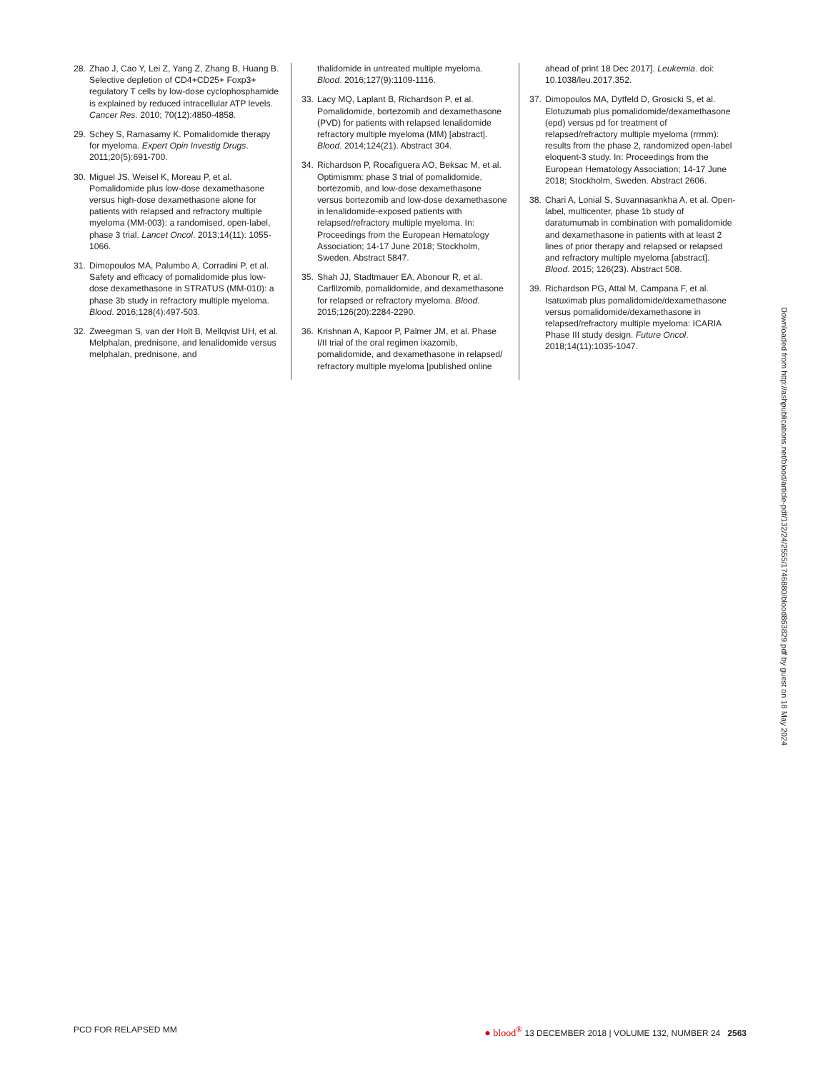28. Zhao J, Cao Y, Lei Z, Yang Z, Zhang B, Huang B. Selective depletion of CD4+CD25+ Foxp3+ regulatory T cells by low-dose cyclophosphamide is explained by reduced intracellular ATP levels. Cancer Res. 2010; 70(12):4850-4858.
29. Schey S, Ramasamy K. Pomalidomide therapy for myeloma. Expert Opin Investig Drugs. 2011;20(5):691-700.
30. Miguel JS, Weisel K, Moreau P, et al. Pomalidomide plus low-dose dexamethasone versus high-dose dexamethasone alone for patients with relapsed and refractory multiple myeloma (MM-003): a randomised, open-label, phase 3 trial. Lancet Oncol. 2013;14(11): 1055-1066.
31. Dimopoulos MA, Palumbo A, Corradini P, et al. Safety and efficacy of pomalidomide plus low-dose dexamethasone in STRATUS (MM-010): a phase 3b study in refractory multiple myeloma. Blood. 2016;128(4):497-503.
32. Zweegman S, van der Holt B, Mellqvist UH, et al. Melphalan, prednisone, and lenalidomide versus melphalan, prednisone, and
thalidomide in untreated multiple myeloma. Blood. 2016;127(9):1109-1116.
33. Lacy MQ, Laplant B, Richardson P, et al. Pomalidomide, bortezomib and dexamethasone (PVD) for patients with relapsed lenalidomide refractory multiple myeloma (MM) [abstract]. Blood. 2014;124(21). Abstract 304.
34. Richardson P, Rocafiguera AO, Beksac M, et al. Optimismm: phase 3 trial of pomalidomide, bortezomib, and low-dose dexamethasone versus bortezomib and low-dose dexamethasone in lenalidomide-exposed patients with relapsed/refractory multiple myeloma. In: Proceedings from the European Hematology Association; 14-17 June 2018; Stockholm, Sweden. Abstract 5847.
35. Shah JJ, Stadtmauer EA, Abonour R, et al. Carfilzomib, pomalidomide, and dexamethasone for relapsed or refractory myeloma. Blood. 2015;126(20):2284-2290.
36. Krishnan A, Kapoor P, Palmer JM, et al. Phase I/II trial of the oral regimen ixazomib, pomalidomide, and dexamethasone in relapsed/ refractory multiple myeloma [published online
ahead of print 18 Dec 2017]. Leukemia. doi: 10.1038/leu.2017.352.
37. Dimopoulos MA, Dytfeld D, Grosicki S, et al. Elotuzumab plus pomalidomide/dexamethasone (epd) versus pd for treatment of relapsed/refractory multiple myeloma (rrmm): results from the phase 2, randomized open-label eloquent-3 study. In: Proceedings from the European Hematology Association; 14-17 June 2018; Stockholm, Sweden. Abstract 2606.
38. Chari A, Lonial S, Suvannasankha A, et al. Open-label, multicenter, phase 1b study of daratumumab in combination with pomalidomide and dexamethasone in patients with at least 2 lines of prior therapy and relapsed or relapsed and refractory multiple myeloma [abstract]. Blood. 2015; 126(23). Abstract 508.
39. Richardson PG, Attal M, Campana F, et al. Isatuximab plus pomalidomide/dexamethasone versus pomalidomide/dexamethasone in relapsed/refractory multiple myeloma: ICARIA Phase III study design. Future Oncol. 2018;14(11):1035-1047.
Downloaded from http://ashpublications.net/blood/article-pdf/132/24/2555/1746880/blood863829.pdf by guest on 18 May 2024
PCD FOR RELAPSED MM ● blood<sup>®</sup> 13 DECEMBER 2018 | VOLUME 132, NUMBER 24 2563